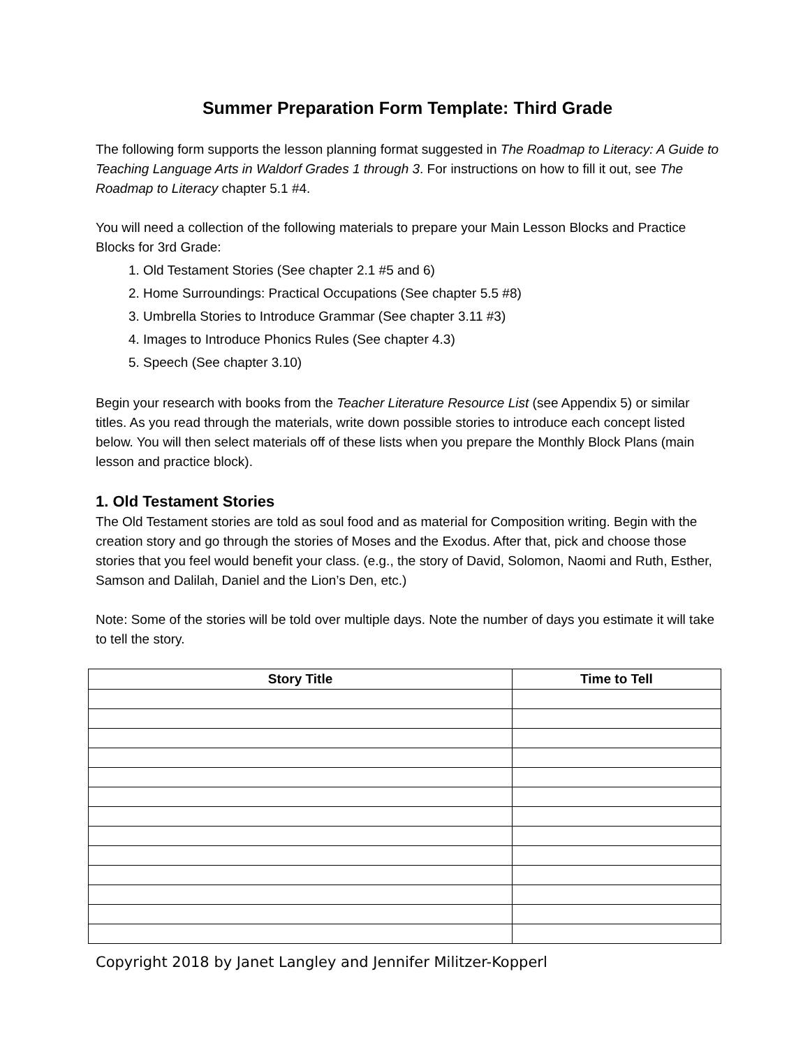Summer Preparation Form Template: Third Grade
The following form supports the lesson planning format suggested in The Roadmap to Literacy: A Guide to Teaching Language Arts in Waldorf Grades 1 through 3. For instructions on how to fill it out, see The Roadmap to Literacy chapter 5.1 #4.
You will need a collection of the following materials to prepare your Main Lesson Blocks and Practice Blocks for 3rd Grade:
1. Old Testament Stories (See chapter 2.1 #5 and 6)
2. Home Surroundings: Practical Occupations (See chapter 5.5 #8)
3. Umbrella Stories to Introduce Grammar (See chapter 3.11 #3)
4. Images to Introduce Phonics Rules (See chapter 4.3)
5. Speech (See chapter 3.10)
Begin your research with books from the Teacher Literature Resource List (see Appendix 5) or similar titles. As you read through the materials, write down possible stories to introduce each concept listed below. You will then select materials off of these lists when you prepare the Monthly Block Plans (main lesson and practice block).
1. Old Testament Stories
The Old Testament stories are told as soul food and as material for Composition writing. Begin with the creation story and go through the stories of Moses and the Exodus. After that, pick and choose those stories that you feel would benefit your class. (e.g., the story of David, Solomon, Naomi and Ruth, Esther, Samson and Dalilah, Daniel and the Lion’s Den, etc.)
Note: Some of the stories will be told over multiple days. Note the number of days you estimate it will take to tell the story.
| Story Title | Time to Tell |
| --- | --- |
Copyright 2018 by Janet Langley and Jennifer Militzer-Kopperl